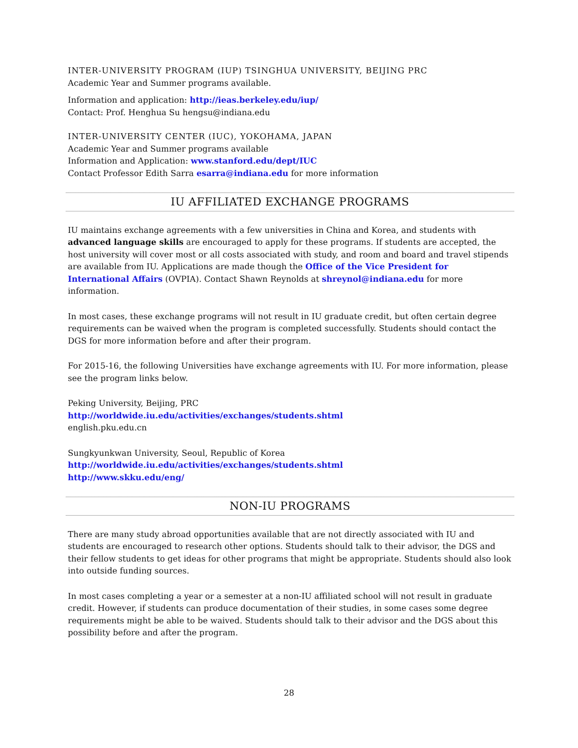INTER-UNIVERSITY PROGRAM (IUP) TSINGHUA UNIVERSITY, BEIJING PRC
Academic Year and Summer programs available.
Information and application: http://ieas.berkeley.edu/iup/
Contact: Prof. Henghua Su hengsu@indiana.edu
INTER-UNIVERSITY CENTER (IUC), YOKOHAMA, JAPAN
Academic Year and Summer programs available
Information and Application: www.stanford.edu/dept/IUC
Contact Professor Edith Sarra esarra@indiana.edu for more information
IU AFFILIATED EXCHANGE PROGRAMS
IU maintains exchange agreements with a few universities in China and Korea, and students with advanced language skills are encouraged to apply for these programs. If students are accepted, the host university will cover most or all costs associated with study, and room and board and travel stipends are available from IU. Applications are made though the Office of the Vice President for International Affairs (OVPIA). Contact Shawn Reynolds at shreynol@indiana.edu for more information.
In most cases, these exchange programs will not result in IU graduate credit, but often certain degree requirements can be waived when the program is completed successfully. Students should contact the DGS for more information before and after their program.
For 2015-16, the following Universities have exchange agreements with IU. For more information, please see the program links below.
Peking University, Beijing, PRC
http://worldwide.iu.edu/activities/exchanges/students.shtml
english.pku.edu.cn
Sungkyunkwan University, Seoul, Republic of Korea
http://worldwide.iu.edu/activities/exchanges/students.shtml
http://www.skku.edu/eng/
NON-IU PROGRAMS
There are many study abroad opportunities available that are not directly associated with IU and students are encouraged to research other options. Students should talk to their advisor, the DGS and their fellow students to get ideas for other programs that might be appropriate. Students should also look into outside funding sources.
In most cases completing a year or a semester at a non-IU affiliated school will not result in graduate credit. However, if students can produce documentation of their studies, in some cases some degree requirements might be able to be waived. Students should talk to their advisor and the DGS about this possibility before and after the program.
28